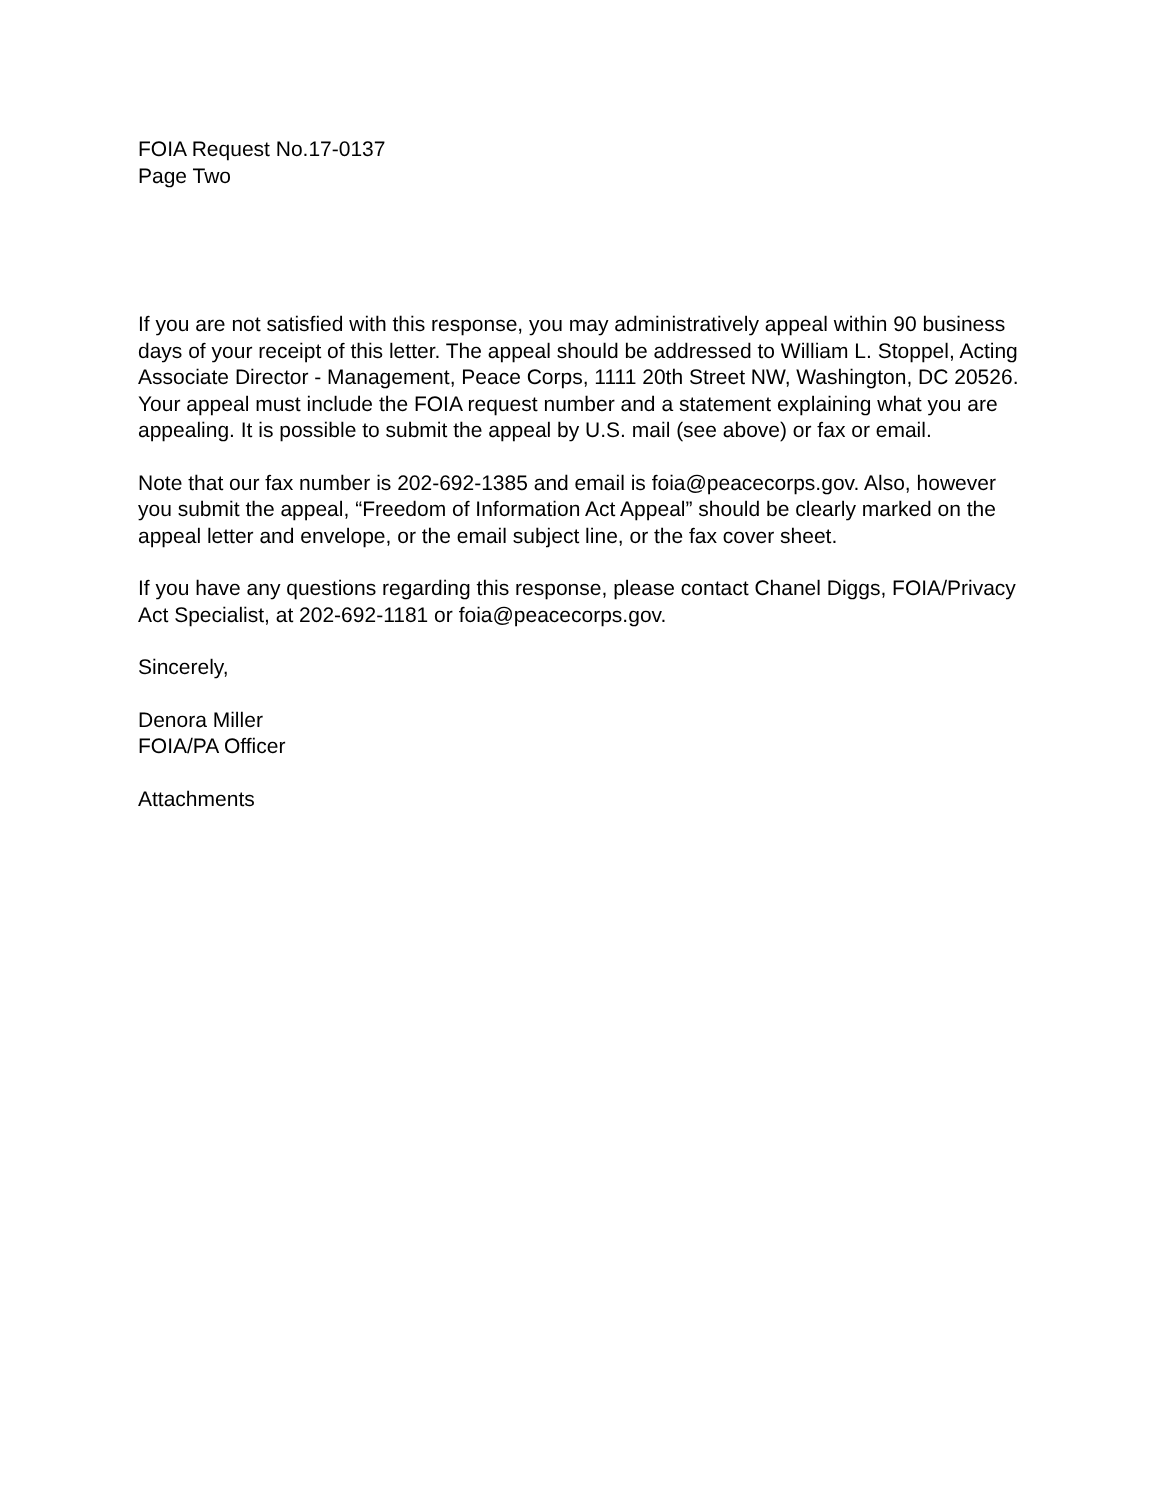FOIA Request No.17-0137
Page Two
If you are not satisfied with this response, you may administratively appeal within 90 business days of your receipt of this letter. The appeal should be addressed to William L. Stoppel, Acting Associate Director - Management, Peace Corps, 1111 20th Street NW, Washington, DC 20526. Your appeal must include the FOIA request number and a statement explaining what you are appealing. It is possible to submit the appeal by U.S. mail (see above) or fax or email.
Note that our fax number is 202-692-1385 and email is foia@peacecorps.gov. Also, however you submit the appeal, “Freedom of Information Act Appeal” should be clearly marked on the appeal letter and envelope, or the email subject line, or the fax cover sheet.
If you have any questions regarding this response, please contact Chanel Diggs, FOIA/Privacy Act Specialist, at 202-692-1181 or foia@peacecorps.gov.
Sincerely,
Denora Miller
FOIA/PA Officer
Attachments